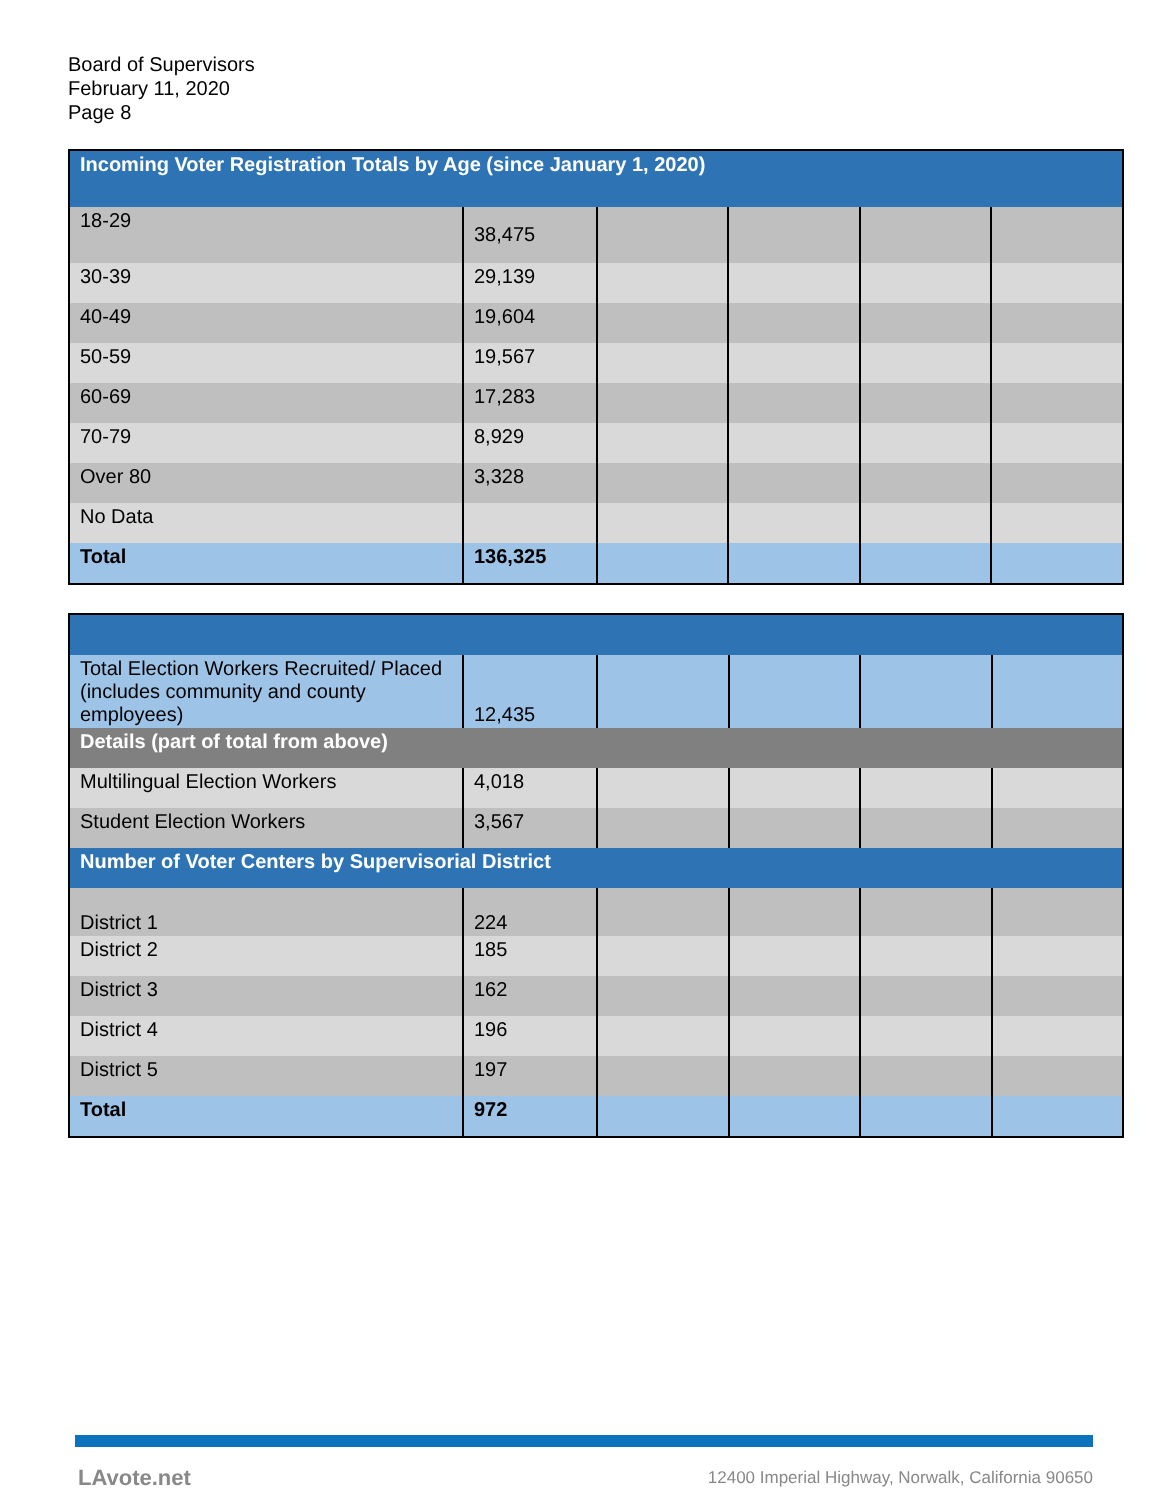Board of Supervisors
February 11, 2020
Page 8
| Incoming Voter Registration Totals by Age (since January 1, 2020) | | | | | |
| --- | --- | --- | --- | --- | --- |
| 18-29 | 38,475 | | | | |
| 30-39 | 29,139 | | | | |
| 40-49 | 19,604 | | | | |
| 50-59 | 19,567 | | | | |
| 60-69 | 17,283 | | | | |
| 70-79 | 8,929 | | | | |
| Over 80 | 3,328 | | | | |
| No Data | | | | | |
| Total | 136,325 | | | | |
| Total Election Workers Recruited/ Placed (includes community and county employees) | 12,435 | | | | |
| Details (part of total from above) | | | | | |
| Multilingual Election Workers | 4,018 | | | | |
| Student Election Workers | 3,567 | | | | |
| Number of Voter Centers by Supervisorial District | | | | | |
| District 1 | 224 | | | | |
| District 2 | 185 | | | | |
| District 3 | 162 | | | | |
| District 4 | 196 | | | | |
| District 5 | 197 | | | | |
| Total | 972 | | | | |
LAvote.net
12400 Imperial Highway, Norwalk, California 90650